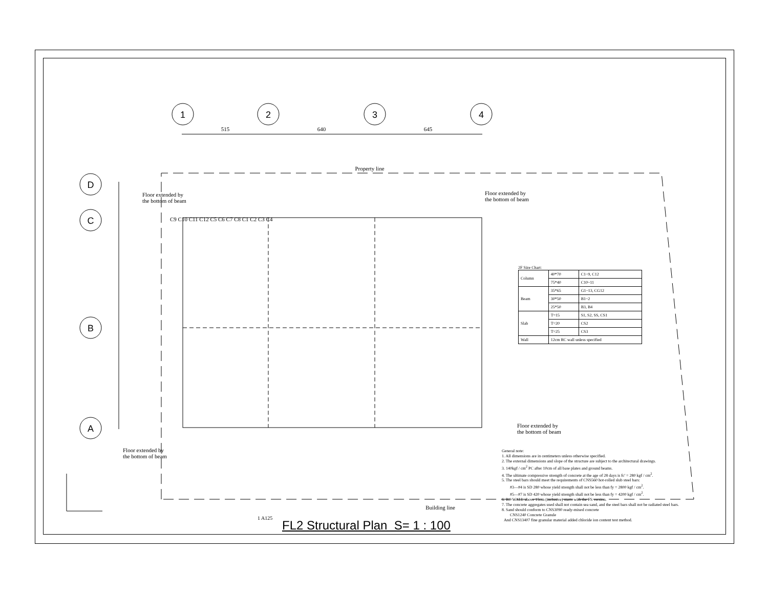1
2
3
4
D
C
B
A
515
640
645
Property line
Building line
Floor extended by
the bottom of beam
Floor extended by
the bottom of beam
Floor extended by
the bottom of beam
Floor extended by
the bottom of beam
C9 C10 C11 C12 C5 C6 C7 C8 C1 C2 C3 C4
2F Size Chart:
| Column | 40*70 | C1~9, C12 |
| | 75*40 | C10~11 |
| Beam | 35*65 | G1~13, CG12 |
| | 30*50 | B1~2 |
| | 25*50 | B3, B4 |
| Slab | T=15 | S1, S2, SS, CS1 |
| | T=20 | CS2 |
| | T=25 | CS3 |
| Wall | 12cm RC wall unless specified | |
General note:
1. All dimensions are in centimeters unless otherwise specified.
2. The external dimensions and slope of the structure are subject to the architectural drawings.
3. 140kgf / cm<sup>2</sup> PC after 10cm of all base plates and ground beams.
4. The ultimate compressive strength of concrete at the age of 28 days is fc' = 280 kgf / cm<sup>2</sup>.
5. The steel bars should meet the requirements of CNS560 hot-rolled slub steel bars:
#3—#4 is SD 280 whose yield strength shall not be less than fy = 2800 kgf / cm<sup>2</sup>.
#5—#7 is SD 420 whose yield strength shall not be less than fy = 4200 kgf / cm<sup>2</sup>.
6. RC WALL above 15cm (inclusive) starts with the FS version.
7. The concrete aggregates used shall not contain sea sand, and the steel bars shall not be radiated steel bars.
8. Sand should conform to CNS3090 ready-mixed concrete
CNS1240 Concrete Granule
And CNS13407 fine granular material added chloride ion content test method.
1 A125
FL2 Structural Plan S= 1 : 100